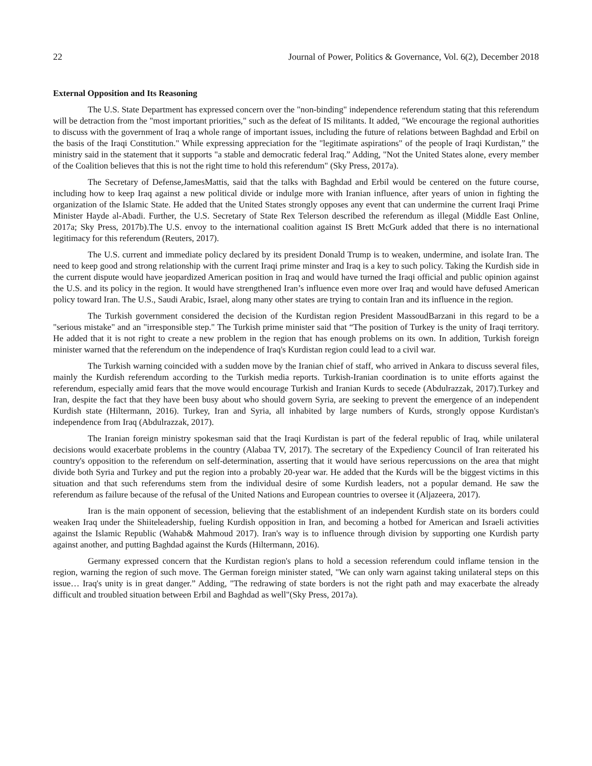22 Journal of Power, Politics & Governance, Vol. 6(2), December 2018
External Opposition and Its Reasoning
The U.S. State Department has expressed concern over the "non-binding" independence referendum stating that this referendum will be detraction from the "most important priorities," such as the defeat of IS militants. It added, "We encourage the regional authorities to discuss with the government of Iraq a whole range of important issues, including the future of relations between Baghdad and Erbil on the basis of the Iraqi Constitution." While expressing appreciation for the "legitimate aspirations" of the people of Iraqi Kurdistan,” the ministry said in the statement that it supports "a stable and democratic federal Iraq.” Adding, "Not the United States alone, every member of the Coalition believes that this is not the right time to hold this referendum" (Sky Press, 2017a).
The Secretary of Defense,JamesMattis, said that the talks with Baghdad and Erbil would be centered on the future course, including how to keep Iraq against a new political divide or indulge more with Iranian influence, after years of union in fighting the organization of the Islamic State. He added that the United States strongly opposes any event that can undermine the current Iraqi Prime Minister Hayde al-Abadi. Further, the U.S. Secretary of State Rex Telerson described the referendum as illegal (Middle East Online, 2017a; Sky Press, 2017b).The U.S. envoy to the international coalition against IS Brett McGurk added that there is no international legitimacy for this referendum (Reuters, 2017).
The U.S. current and immediate policy declared by its president Donald Trump is to weaken, undermine, and isolate Iran. The need to keep good and strong relationship with the current Iraqi prime minster and Iraq is a key to such policy. Taking the Kurdish side in the current dispute would have jeopardized American position in Iraq and would have turned the Iraqi official and public opinion against the U.S. and its policy in the region. It would have strengthened Iran’s influence even more over Iraq and would have defused American policy toward Iran. The U.S., Saudi Arabic, Israel, along many other states are trying to contain Iran and its influence in the region.
The Turkish government considered the decision of the Kurdistan region President MassoudBarzani in this regard to be a "serious mistake" and an "irresponsible step." The Turkish prime minister said that “The position of Turkey is the unity of Iraqi territory. He added that it is not right to create a new problem in the region that has enough problems on its own. In addition, Turkish foreign minister warned that the referendum on the independence of Iraq's Kurdistan region could lead to a civil war.
The Turkish warning coincided with a sudden move by the Iranian chief of staff, who arrived in Ankara to discuss several files, mainly the Kurdish referendum according to the Turkish media reports. Turkish-Iranian coordination is to unite efforts against the referendum, especially amid fears that the move would encourage Turkish and Iranian Kurds to secede (Abdulrazzak, 2017).Turkey and Iran, despite the fact that they have been busy about who should govern Syria, are seeking to prevent the emergence of an independent Kurdish state (Hiltermann, 2016). Turkey, Iran and Syria, all inhabited by large numbers of Kurds, strongly oppose Kurdistan's independence from Iraq (Abdulrazzak, 2017).
The Iranian foreign ministry spokesman said that the Iraqi Kurdistan is part of the federal republic of Iraq, while unilateral decisions would exacerbate problems in the country (Alabaa TV, 2017). The secretary of the Expediency Council of Iran reiterated his country's opposition to the referendum on self-determination, asserting that it would have serious repercussions on the area that might divide both Syria and Turkey and put the region into a probably 20-year war. He added that the Kurds will be the biggest victims in this situation and that such referendums stem from the individual desire of some Kurdish leaders, not a popular demand. He saw the referendum as failure because of the refusal of the United Nations and European countries to oversee it (Aljazeera, 2017).
Iran is the main opponent of secession, believing that the establishment of an independent Kurdish state on its borders could weaken Iraq under the Shiiteleadership, fueling Kurdish opposition in Iran, and becoming a hotbed for American and Israeli activities against the Islamic Republic (Wahab& Mahmoud 2017). Iran's way is to influence through division by supporting one Kurdish party against another, and putting Baghdad against the Kurds (Hiltermann, 2016).
Germany expressed concern that the Kurdistan region's plans to hold a secession referendum could inflame tension in the region, warning the region of such move. The German foreign minister stated, "We can only warn against taking unilateral steps on this issue… Iraq's unity is in great danger.” Adding, "The redrawing of state borders is not the right path and may exacerbate the already difficult and troubled situation between Erbil and Baghdad as well"(Sky Press, 2017a).